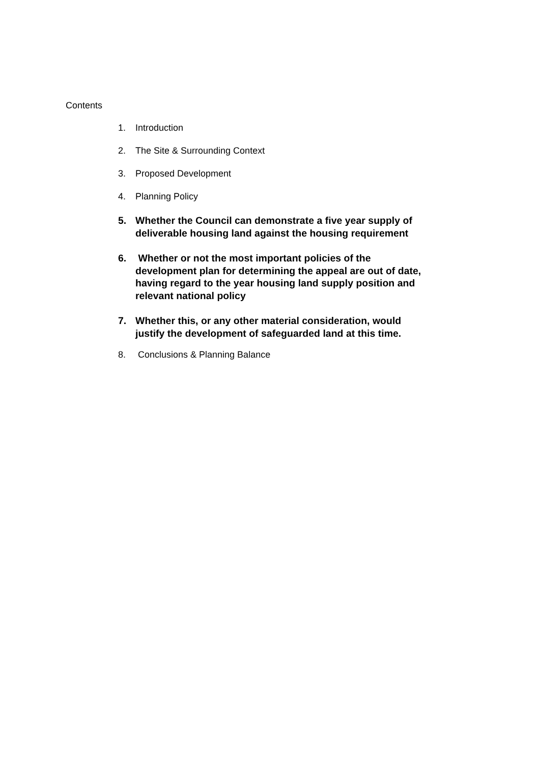Contents
1. Introduction
2. The Site & Surrounding Context
3. Proposed Development
4. Planning Policy
5. Whether the Council can demonstrate a five year supply of deliverable housing land against the housing requirement
6. Whether or not the most important policies of the development plan for determining the appeal are out of date, having regard to the year housing land supply position and relevant national policy
7. Whether this, or any other material consideration, would justify the development of safeguarded land at this time.
8. Conclusions & Planning Balance